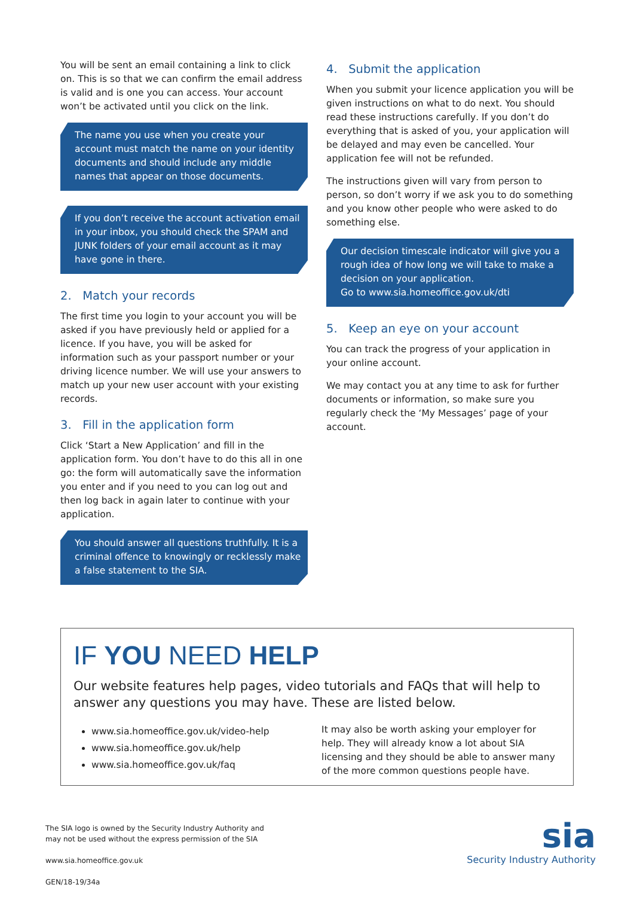You will be sent an email containing a link to click on. This is so that we can confirm the email address is valid and is one you can access. Your account won’t be activated until you click on the link.
The name you use when you create your account must match the name on your identity documents and should include any middle names that appear on those documents.
If you don’t receive the account activation email in your inbox, you should check the SPAM and JUNK folders of your email account as it may have gone in there.
2. Match your records
The first time you login to your account you will be asked if you have previously held or applied for a licence. If you have, you will be asked for information such as your passport number or your driving licence number. We will use your answers to match up your new user account with your existing records.
3. Fill in the application form
Click ‘Start a New Application’ and fill in the application form. You don’t have to do this all in one go: the form will automatically save the information you enter and if you need to you can log out and then log back in again later to continue with your application.
You should answer all questions truthfully. It is a criminal offence to knowingly or recklessly make a false statement to the SIA.
4. Submit the application
When you submit your licence application you will be given instructions on what to do next. You should read these instructions carefully. If you don’t do everything that is asked of you, your application will be delayed and may even be cancelled. Your application fee will not be refunded.
The instructions given will vary from person to person, so don’t worry if we ask you to do something and you know other people who were asked to do something else.
Our decision timescale indicator will give you a rough idea of how long we will take to make a decision on your application.
Go to www.sia.homeoffice.gov.uk/dti
5. Keep an eye on your account
You can track the progress of your application in your online account.
We may contact you at any time to ask for further documents or information, so make sure you regularly check the ‘My Messages’ page of your account.
IF YOU NEED HELP
Our website features help pages, video tutorials and FAQs that will help to answer any questions you may have. These are listed below.
www.sia.homeoffice.gov.uk/video-help
www.sia.homeoffice.gov.uk/help
www.sia.homeoffice.gov.uk/faq
It may also be worth asking your employer for help. They will already know a lot about SIA licensing and they should be able to answer many of the more common questions people have.
The SIA logo is owned by the Security Industry Authority and
may not be used without the express permission of the SIA
www.sia.homeoffice.gov.uk
GEN/18-19/34a
sia
Security Industry Authority